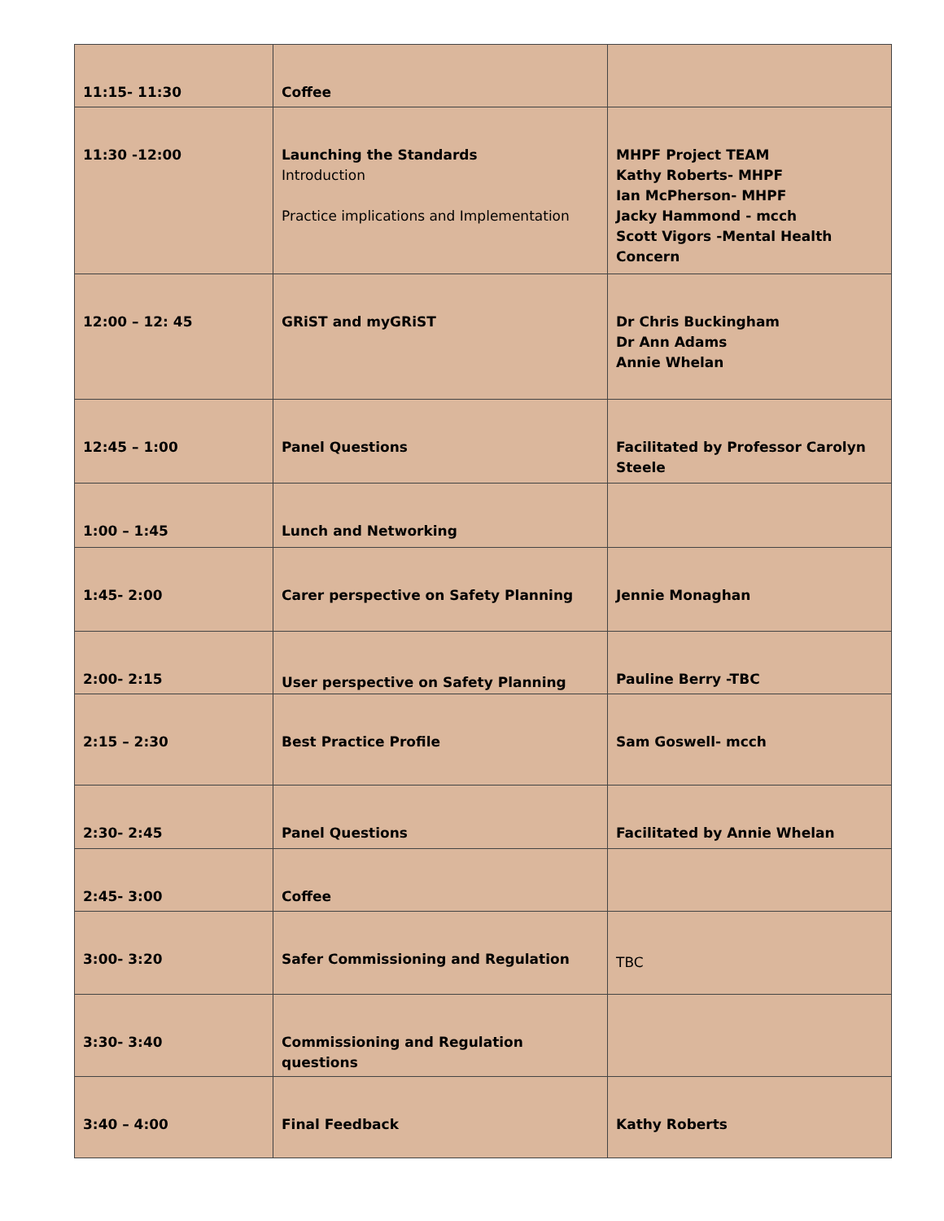| 11:15- 11:30 | Coffee | |
| 11:30 -12:00 | Launching the Standards Introduction Practice implications and Implementation | MHPF Project TEAM Kathy Roberts- MHPF Ian McPherson- MHPF Jacky Hammond - mcch Scott Vigors -Mental Health Concern |
| 12:00 – 12: 45 | GRiST and myGRiST | Dr Chris Buckingham Dr Ann Adams Annie Whelan |
| 12:45 – 1:00 | Panel Questions | Facilitated by Professor Carolyn Steele |
| 1:00 – 1:45 | Lunch and Networking | |
| 1:45- 2:00 | Carer perspective on Safety Planning | Jennie Monaghan |
| 2:00- 2:15 | User perspective on Safety Planning | Pauline Berry -TBC |
| 2:15 – 2:30 | Best Practice Profile | Sam Goswell- mcch |
| 2:30- 2:45 | Panel Questions | Facilitated by Annie Whelan |
| 2:45- 3:00 | Coffee | |
| 3:00- 3:20 | Safer Commissioning and Regulation | TBC |
| 3:30- 3:40 | Commissioning and Regulation questions | |
| 3:40 – 4:00 | Final Feedback | Kathy Roberts |